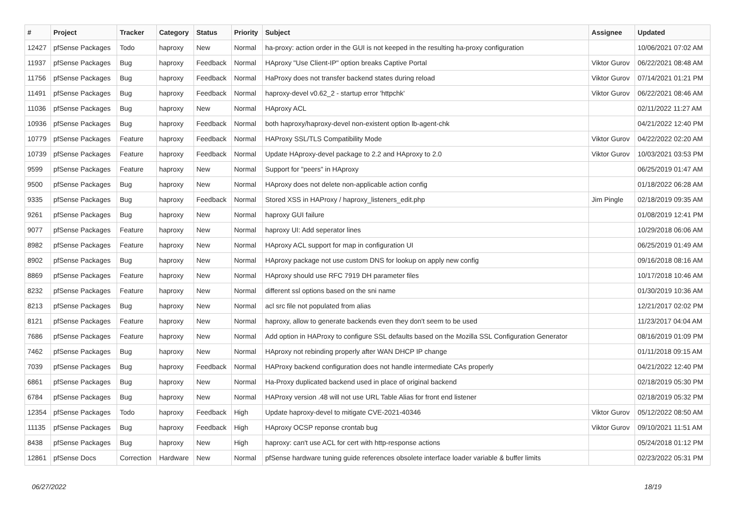| # | Project | Tracker | Category | Status | Priority | Subject | Assignee | Updated |
| --- | --- | --- | --- | --- | --- | --- | --- | --- |
| 12427 | pfSense Packages | Todo | haproxy | New | Normal | ha-proxy: action order in the GUI is not keeped in the resulting ha-proxy configuration | | 10/06/2021 07:02 AM |
| 11937 | pfSense Packages | Bug | haproxy | Feedback | Normal | HAproxy "Use Client-IP" option breaks Captive Portal | Viktor Gurov | 06/22/2021 08:48 AM |
| 11756 | pfSense Packages | Bug | haproxy | Feedback | Normal | HaProxy does not transfer backend states during reload | Viktor Gurov | 07/14/2021 01:21 PM |
| 11491 | pfSense Packages | Bug | haproxy | Feedback | Normal | haproxy-devel v0.62_2 - startup error 'httpchk' | Viktor Gurov | 06/22/2021 08:46 AM |
| 11036 | pfSense Packages | Bug | haproxy | New | Normal | HAproxy ACL | | 02/11/2022 11:27 AM |
| 10936 | pfSense Packages | Bug | haproxy | Feedback | Normal | both haproxy/haproxy-devel non-existent option lb-agent-chk | | 04/21/2022 12:40 PM |
| 10779 | pfSense Packages | Feature | haproxy | Feedback | Normal | HAProxy SSL/TLS Compatibility Mode | Viktor Gurov | 04/22/2022 02:20 AM |
| 10739 | pfSense Packages | Feature | haproxy | Feedback | Normal | Update HAproxy-devel package to 2.2 and HAproxy to 2.0 | Viktor Gurov | 10/03/2021 03:53 PM |
| 9599 | pfSense Packages | Feature | haproxy | New | Normal | Support for "peers" in HAproxy | | 06/25/2019 01:47 AM |
| 9500 | pfSense Packages | Bug | haproxy | New | Normal | HAproxy does not delete non-applicable action config | | 01/18/2022 06:28 AM |
| 9335 | pfSense Packages | Bug | haproxy | Feedback | Normal | Stored XSS in HAProxy / haproxy_listeners_edit.php | Jim Pingle | 02/18/2019 09:35 AM |
| 9261 | pfSense Packages | Bug | haproxy | New | Normal | haproxy GUI failure | | 01/08/2019 12:41 PM |
| 9077 | pfSense Packages | Feature | haproxy | New | Normal | haproxy UI: Add seperator lines | | 10/29/2018 06:06 AM |
| 8982 | pfSense Packages | Feature | haproxy | New | Normal | HAproxy ACL support for map in configuration UI | | 06/25/2019 01:49 AM |
| 8902 | pfSense Packages | Bug | haproxy | New | Normal | HAproxy package not use custom DNS for lookup on apply new config | | 09/16/2018 08:16 AM |
| 8869 | pfSense Packages | Feature | haproxy | New | Normal | HAproxy should use RFC 7919 DH parameter files | | 10/17/2018 10:46 AM |
| 8232 | pfSense Packages | Feature | haproxy | New | Normal | different ssl options based on the sni name | | 01/30/2019 10:36 AM |
| 8213 | pfSense Packages | Bug | haproxy | New | Normal | acl src file not populated from alias | | 12/21/2017 02:02 PM |
| 8121 | pfSense Packages | Feature | haproxy | New | Normal | haproxy, allow to generate backends even they don't seem to be used | | 11/23/2017 04:04 AM |
| 7686 | pfSense Packages | Feature | haproxy | New | Normal | Add option in HAProxy to configure SSL defaults based on the Mozilla SSL Configuration Generator | | 08/16/2019 01:09 PM |
| 7462 | pfSense Packages | Bug | haproxy | New | Normal | HAproxy not rebinding properly after WAN DHCP IP change | | 01/11/2018 09:15 AM |
| 7039 | pfSense Packages | Bug | haproxy | Feedback | Normal | HAProxy backend configuration does not handle intermediate CAs properly | | 04/21/2022 12:40 PM |
| 6861 | pfSense Packages | Bug | haproxy | New | Normal | Ha-Proxy duplicated backend used in place of original backend | | 02/18/2019 05:30 PM |
| 6784 | pfSense Packages | Bug | haproxy | New | Normal | HAProxy version .48 will not use URL Table Alias for front end listener | | 02/18/2019 05:32 PM |
| 12354 | pfSense Packages | Todo | haproxy | Feedback | High | Update haproxy-devel to mitigate CVE-2021-40346 | Viktor Gurov | 05/12/2022 08:50 AM |
| 11135 | pfSense Packages | Bug | haproxy | Feedback | High | HAproxy OCSP reponse crontab bug | Viktor Gurov | 09/10/2021 11:51 AM |
| 8438 | pfSense Packages | Bug | haproxy | New | High | haproxy: can't use ACL for cert with http-response actions | | 05/24/2018 01:12 PM |
| 12861 | pfSense Docs | Correction | Hardware | New | Normal | pfSense hardware tuning guide references obsolete interface loader variable & buffer limits | | 02/23/2022 05:31 PM |
06/27/2022 18/19